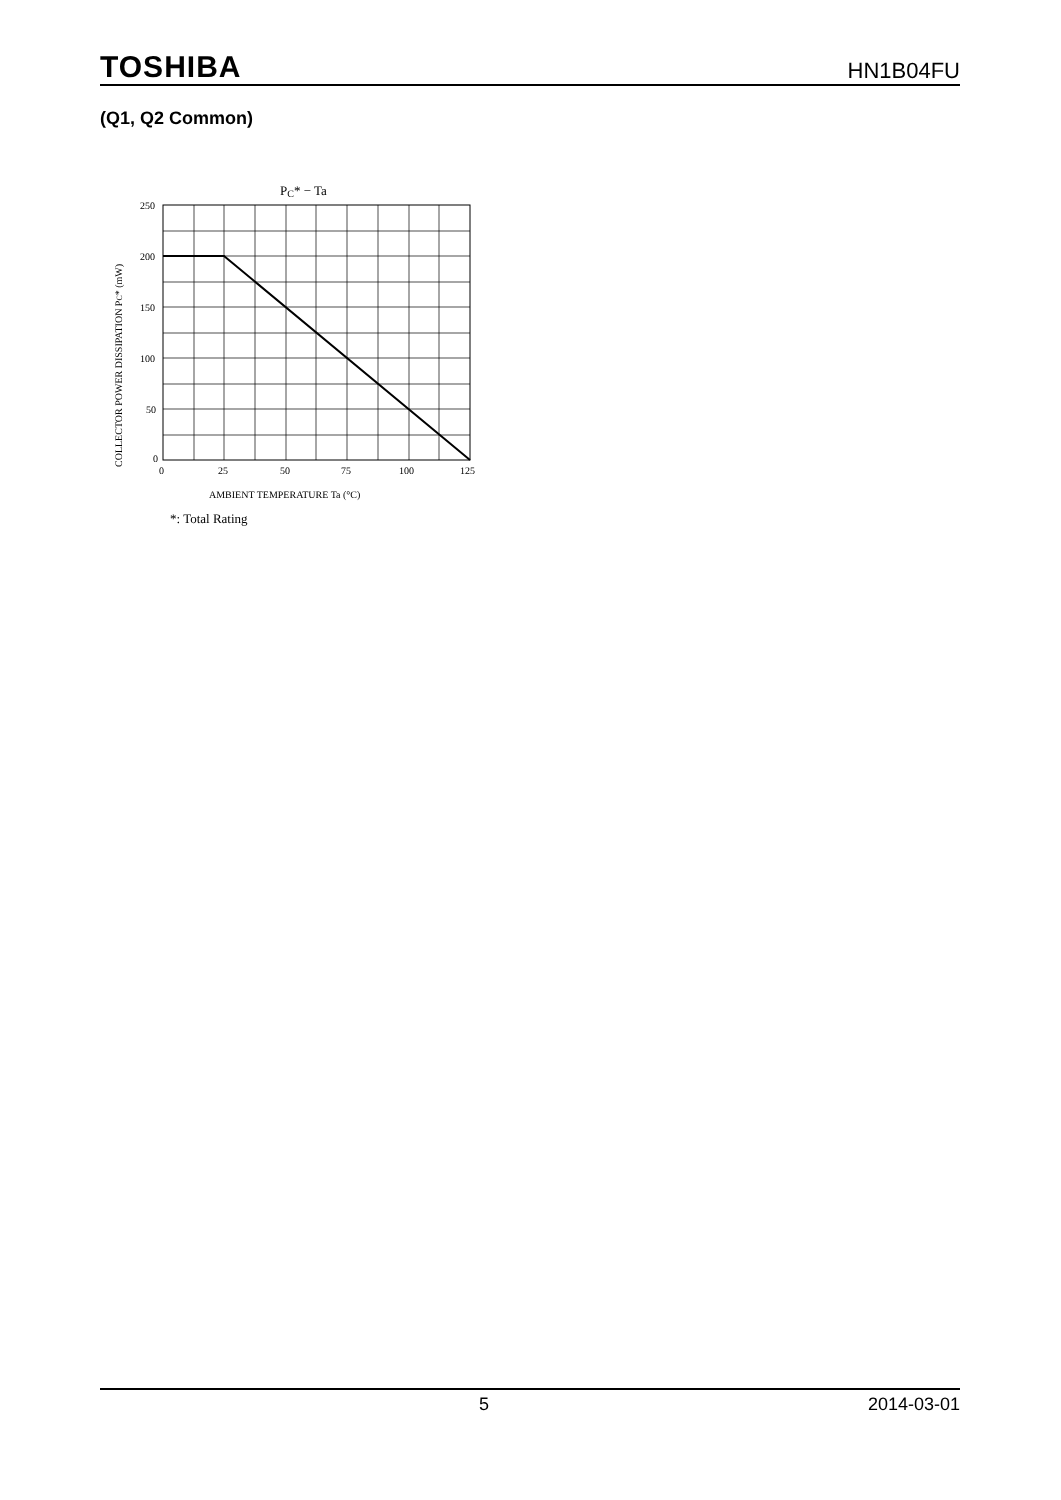TOSHIBA HN1B04FU
(Q1, Q2 Common)
PC* − Ta
250
200
150
100
50
0
0
25
50
75
100
125
AMBIENT TEMPERATURE Ta (°C)
COLLECTOR POWER DISSIPATION PC* (mW)
*: Total Rating
5 2014-03-01